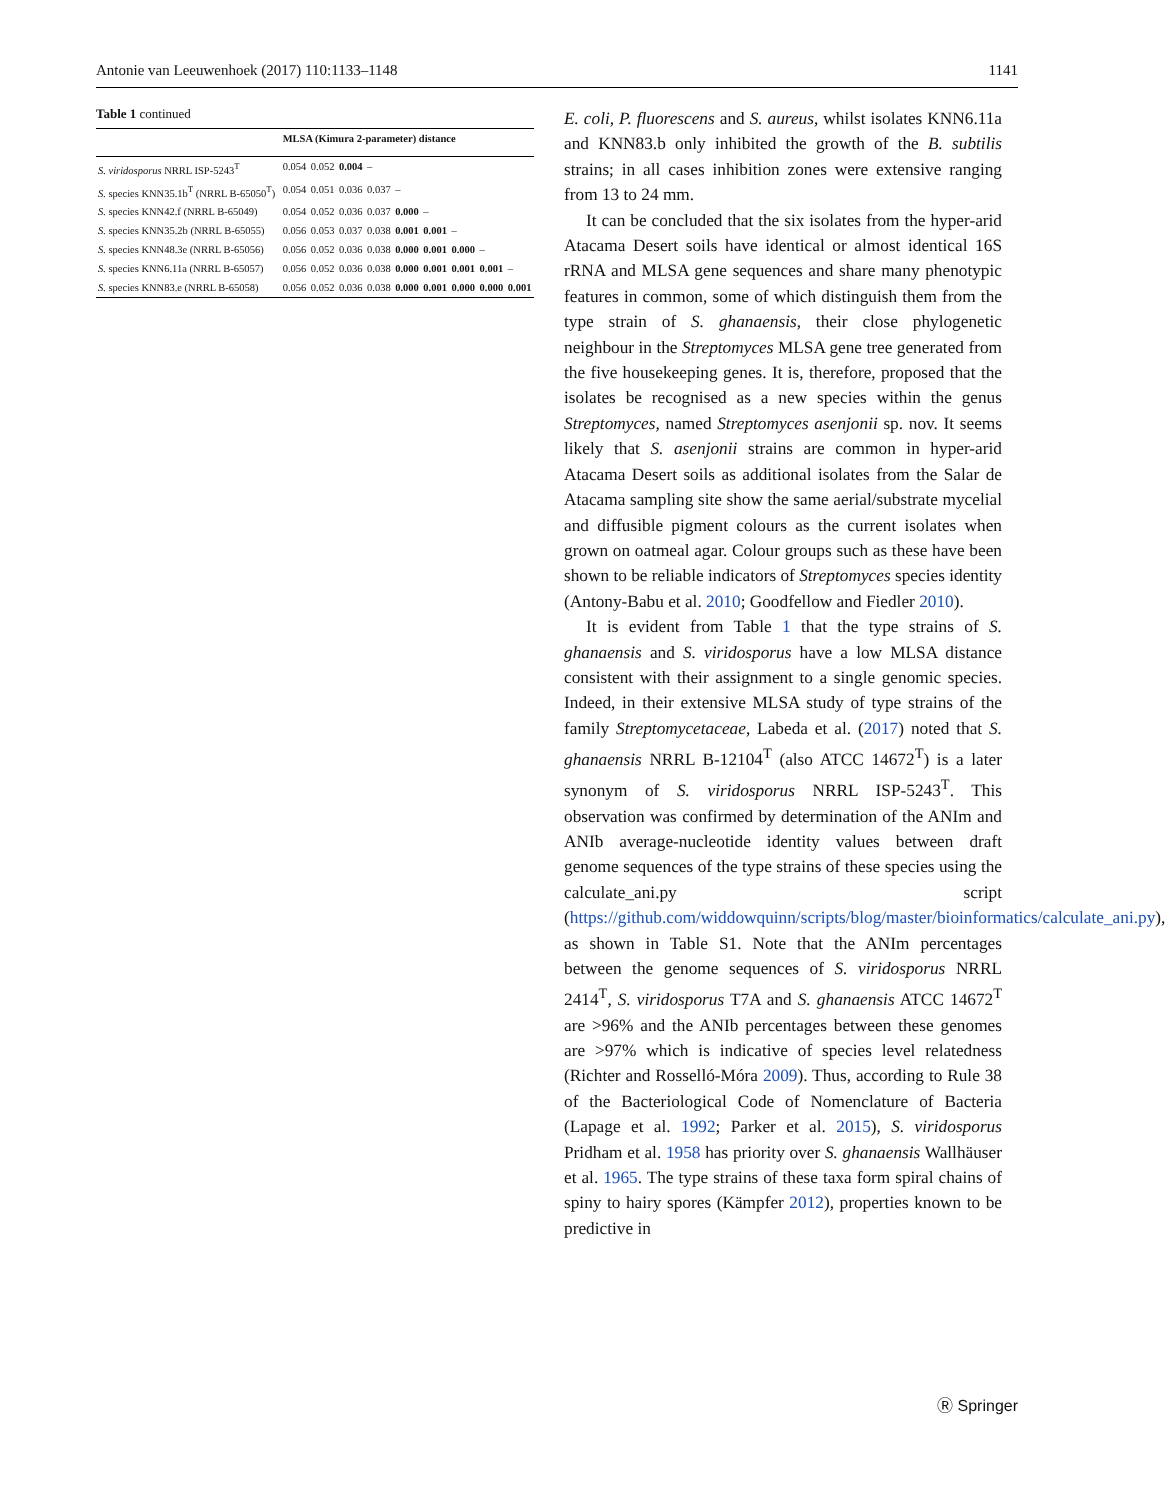Antonie van Leeuwenhoek (2017) 110:1133–1148 1141
Table 1 continued
| | MLSA (Kimura 2-parameter) distance | | | | | | | | |
| --- | --- | --- | --- | --- | --- | --- | --- | --- | --- |
| S. viridosporus NRRL ISP-5243<sup>T</sup> | 0.054 | 0.052 | 0.004 | – | | | | | |
| S. species KNN35.1b<sup>T</sup> (NRRL B-65050<sup>T</sup>) | 0.054 | 0.051 | 0.036 | 0.037 | – | | | | |
| S. species KNN42.f (NRRL B-65049) | 0.054 | 0.052 | 0.036 | 0.037 | 0.000 | – | | | |
| S. species KNN35.2b (NRRL B-65055) | 0.056 | 0.053 | 0.037 | 0.038 | 0.001 | 0.001 | – | | |
| S. species KNN48.3e (NRRL B-65056) | 0.056 | 0.052 | 0.036 | 0.038 | 0.000 | 0.001 | 0.000 | – | |
| S. species KNN6.11a (NRRL B-65057) | 0.056 | 0.052 | 0.036 | 0.038 | 0.000 | 0.001 | 0.001 | 0.001 | – |
| S. species KNN83.e (NRRL B-65058) | 0.056 | 0.052 | 0.036 | 0.038 | 0.000 | 0.001 | 0.000 | 0.000 | 0.001 |
E. coli, P. fluorescens and S. aureus, whilst isolates KNN6.11a and KNN83.b only inhibited the growth of the B. subtilis strains; in all cases inhibition zones were extensive ranging from 13 to 24 mm.
It can be concluded that the six isolates from the hyper-arid Atacama Desert soils have identical or almost identical 16S rRNA and MLSA gene sequences and share many phenotypic features in common, some of which distinguish them from the type strain of S. ghanaensis, their close phylogenetic neighbour in the Streptomyces MLSA gene tree generated from the five housekeeping genes. It is, therefore, proposed that the isolates be recognised as a new species within the genus Streptomyces, named Streptomyces asenjonii sp. nov. It seems likely that S. asenjonii strains are common in hyper-arid Atacama Desert soils as additional isolates from the Salar de Atacama sampling site show the same aerial/substrate mycelial and diffusible pigment colours as the current isolates when grown on oatmeal agar. Colour groups such as these have been shown to be reliable indicators of Streptomyces species identity (Antony-Babu et al. 2010; Goodfellow and Fiedler 2010).
It is evident from Table 1 that the type strains of S. ghanaensis and S. viridosporus have a low MLSA distance consistent with their assignment to a single genomic species. Indeed, in their extensive MLSA study of type strains of the family Streptomycetaceae, Labeda et al. (2017) noted that S. ghanaensis NRRL B-12104<sup>T</sup> (also ATCC 14672<sup>T</sup>) is a later synonym of S. viridosporus NRRL ISP-5243<sup>T</sup>. This observation was confirmed by determination of the ANIm and ANIb average-nucleotide identity values between draft genome sequences of the type strains of these species using the calculate_ani.py script (https://github.com/widdowquinn/scripts/blog/master/bioinformatics/calculate_ani.py), as shown in Table S1. Note that the ANIm percentages between the genome sequences of S. viridosporus NRRL 2414<sup>T</sup>, S. viridosporus T7A and S. ghanaensis ATCC 14672<sup>T</sup> are >96% and the ANIb percentages between these genomes are >97% which is indicative of species level relatedness (Richter and Rosselló-Móra 2009). Thus, according to Rule 38 of the Bacteriological Code of Nomenclature of Bacteria (Lapage et al. 1992; Parker et al. 2015), S. viridosporus Pridham et al. 1958 has priority over S. ghanaensis Wallhäuser et al. 1965. The type strains of these taxa form spiral chains of spiny to hairy spores (Kämpfer 2012), properties known to be predictive in
Ⓡ Springer